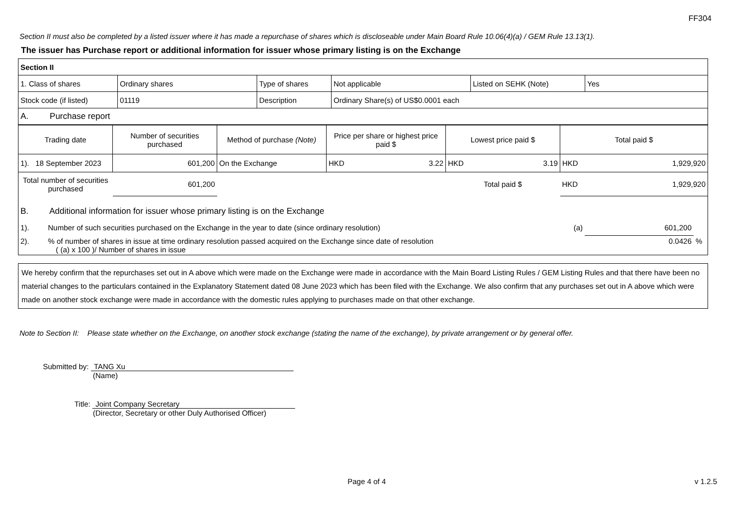FF304
Section II must also be completed by a listed issuer where it has made a repurchase of shares which is discloseable under Main Board Rule 10.06(4)(a) / GEM Rule 13.13(1).
The issuer has Purchase report or additional information for issuer whose primary listing is on the Exchange
| Section II | | | | | |
| 1. Class of shares | Ordinary shares | Type of shares | Not applicable | Listed on SEHK (Note) | Yes |
| Stock code (if listed) | 01119 | Description | Ordinary Share(s) of US$0.0001 each | | |
| A. Purchase report | | | | | |
| Trading date | Number of securities purchased | Method of purchase (Note) | Price per share or highest price paid $ | Lowest price paid $ | Total paid $ |
| --- | --- | --- | --- | --- | --- |
| 1). 18 September 2023 | 601,200 | On the Exchange | HKD 3.22 | HKD 3.19 | HKD 1,929,920 |
| Total number of securities purchased | 601,200 | | | Total paid $ | HKD 1,929,920 |
| B. Additional information for issuer whose primary listing is on the Exchange | | |
| 1). Number of such securities purchased on the Exchange in the year to date (since ordinary resolution) (a) | 601,200 | |
| 2). % of number of shares in issue at time ordinary resolution passed acquired on the Exchange since date of resolution ( (a) x 100 )/ Number of shares in issue | 0.0426 | % |
We hereby confirm that the repurchases set out in A above which were made on the Exchange were made in accordance with the Main Board Listing Rules / GEM Listing Rules and that there have been no material changes to the particulars contained in the Explanatory Statement dated 08 June 2023 which has been filed with the Exchange. We also confirm that any purchases set out in A above which were made on another stock exchange were made in accordance with the domestic rules applying to purchases made on that other exchange.
Note to Section II: Please state whether on the Exchange, on another stock exchange (stating the name of the exchange), by private arrangement or by general offer.
Submitted by: TANG Xu
(Name)
Title: Joint Company Secretary
(Director, Secretary or other Duly Authorised Officer)
Page 4 of 4 v 1.2.5